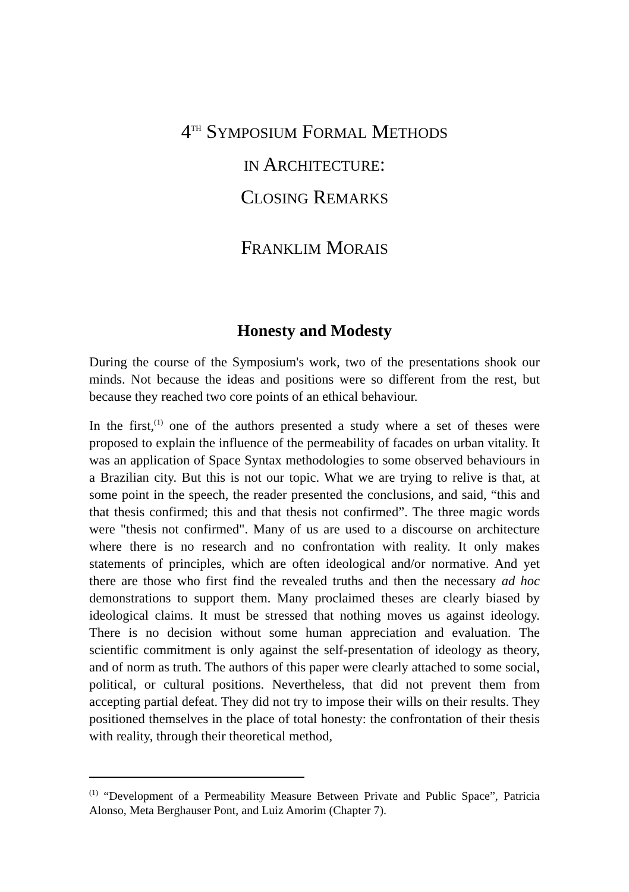4<sup>TH</sup> SYMPOSIUM FORMAL METHODS
IN ARCHITECTURE:
CLOSING REMARKS
FRANKLIM MORAIS
Honesty and Modesty
During the course of the Symposium's work, two of the presentations shook our minds. Not because the ideas and positions were so different from the rest, but because they reached two core points of an ethical behaviour.
In the first,<sup>(1)</sup> one of the authors presented a study where a set of theses were proposed to explain the influence of the permeability of facades on urban vitality. It was an application of Space Syntax methodologies to some observed behaviours in a Brazilian city. But this is not our topic. What we are trying to relive is that, at some point in the speech, the reader presented the conclusions, and said, “this and that thesis confirmed; this and that thesis not confirmed”. The three magic words were "thesis not confirmed". Many of us are used to a discourse on architecture where there is no research and no confrontation with reality. It only makes statements of principles, which are often ideological and/or normative. And yet there are those who first find the revealed truths and then the necessary ad hoc demonstrations to support them. Many proclaimed theses are clearly biased by ideological claims. It must be stressed that nothing moves us against ideology. There is no decision without some human appreciation and evaluation. The scientific commitment is only against the self-presentation of ideology as theory, and of norm as truth. The authors of this paper were clearly attached to some social, political, or cultural positions. Nevertheless, that did not prevent them from accepting partial defeat. They did not try to impose their wills on their results. They positioned themselves in the place of total honesty: the confrontation of their thesis with reality, through their theoretical method,
<sup>(1)</sup> “Development of a Permeability Measure Between Private and Public Space”, Patricia Alonso, Meta Berghauser Pont, and Luiz Amorim (Chapter 7).